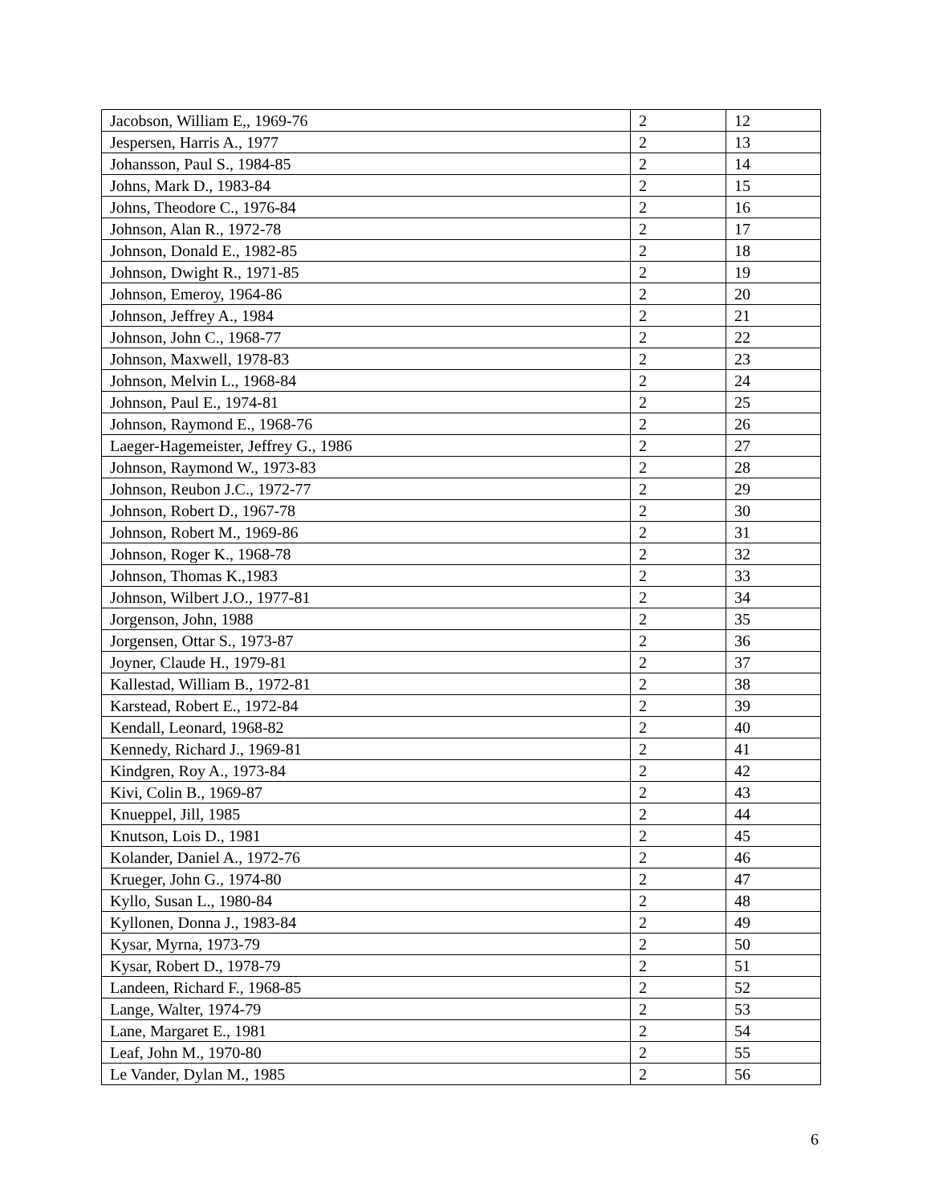| Jacobson, William E,, 1969-76 | 2 | 12 |
| Jespersen, Harris A., 1977 | 2 | 13 |
| Johansson, Paul S., 1984-85 | 2 | 14 |
| Johns, Mark D., 1983-84 | 2 | 15 |
| Johns, Theodore C., 1976-84 | 2 | 16 |
| Johnson, Alan R., 1972-78 | 2 | 17 |
| Johnson, Donald E., 1982-85 | 2 | 18 |
| Johnson, Dwight R., 1971-85 | 2 | 19 |
| Johnson, Emeroy, 1964-86 | 2 | 20 |
| Johnson, Jeffrey A., 1984 | 2 | 21 |
| Johnson, John C., 1968-77 | 2 | 22 |
| Johnson, Maxwell, 1978-83 | 2 | 23 |
| Johnson, Melvin L., 1968-84 | 2 | 24 |
| Johnson, Paul E., 1974-81 | 2 | 25 |
| Johnson, Raymond E., 1968-76 | 2 | 26 |
| Laeger-Hagemeister, Jeffrey G., 1986 | 2 | 27 |
| Johnson, Raymond W., 1973-83 | 2 | 28 |
| Johnson, Reubon J.C., 1972-77 | 2 | 29 |
| Johnson, Robert D., 1967-78 | 2 | 30 |
| Johnson, Robert M., 1969-86 | 2 | 31 |
| Johnson, Roger K., 1968-78 | 2 | 32 |
| Johnson, Thomas K.,1983 | 2 | 33 |
| Johnson, Wilbert J.O., 1977-81 | 2 | 34 |
| Jorgenson, John, 1988 | 2 | 35 |
| Jorgensen, Ottar S., 1973-87 | 2 | 36 |
| Joyner, Claude H., 1979-81 | 2 | 37 |
| Kallestad, William B., 1972-81 | 2 | 38 |
| Karstead, Robert E., 1972-84 | 2 | 39 |
| Kendall, Leonard, 1968-82 | 2 | 40 |
| Kennedy, Richard J., 1969-81 | 2 | 41 |
| Kindgren, Roy A., 1973-84 | 2 | 42 |
| Kivi, Colin B., 1969-87 | 2 | 43 |
| Knueppel, Jill, 1985 | 2 | 44 |
| Knutson, Lois D., 1981 | 2 | 45 |
| Kolander, Daniel A., 1972-76 | 2 | 46 |
| Krueger, John G., 1974-80 | 2 | 47 |
| Kyllo, Susan L., 1980-84 | 2 | 48 |
| Kyllonen, Donna J., 1983-84 | 2 | 49 |
| Kysar, Myrna, 1973-79 | 2 | 50 |
| Kysar, Robert D., 1978-79 | 2 | 51 |
| Landeen, Richard F., 1968-85 | 2 | 52 |
| Lange, Walter, 1974-79 | 2 | 53 |
| Lane, Margaret E., 1981 | 2 | 54 |
| Leaf, John M., 1970-80 | 2 | 55 |
| Le Vander, Dylan M., 1985 | 2 | 56 |
6